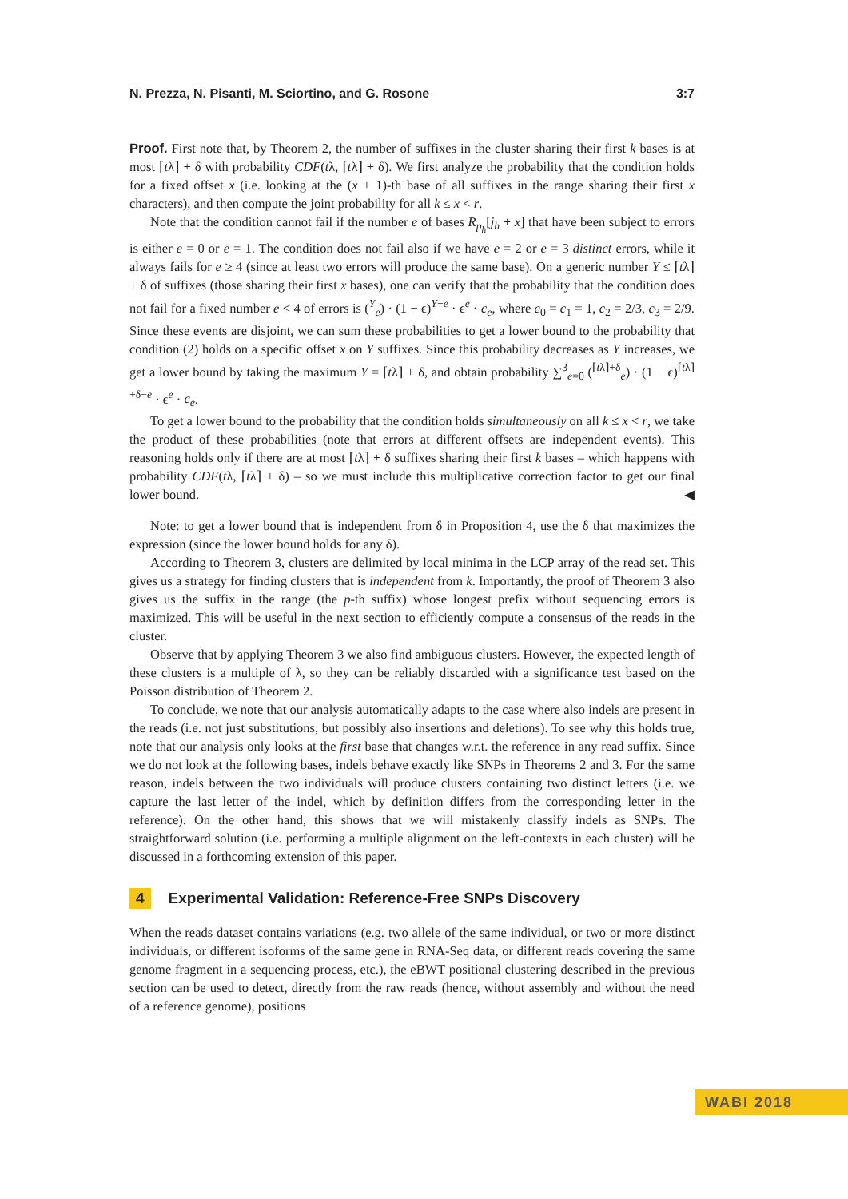N. Prezza, N. Pisanti, M. Sciortino, and G. Rosone 3:7
Proof. First note that, by Theorem 2, the number of suffixes in the cluster sharing their first k bases is at most ⌈tλ⌉ + δ with probability CDF(tλ, ⌈tλ⌉ + δ). We first analyze the probability that the condition holds for a fixed offset x (i.e. looking at the (x + 1)-th base of all suffixes in the range sharing their first x characters), and then compute the joint probability for all k ≤ x < r.
Note that the condition cannot fail if the number e of bases R<sub>p<sub>h</sub></sub>[j<sub>h</sub> + x] that have been subject to errors is either e = 0 or e = 1. The condition does not fail also if we have e = 2 or e = 3 distinct errors, while it always fails for e ≥ 4 (since at least two errors will produce the same base). On a generic number Y ≤ ⌈tλ⌉ + δ of suffixes (those sharing their first x bases), one can verify that the probability that the condition does not fail for a fixed number e < 4 of errors is (<sup>Y</sup><sub>e</sub>) · (1 − ϵ)<sup>Y−e</sup> · ϵ<sup>e</sup> · c<sub>e</sub>, where c<sub>0</sub> = c<sub>1</sub> = 1, c<sub>2</sub> = 2/3, c<sub>3</sub> = 2/9. Since these events are disjoint, we can sum these probabilities to get a lower bound to the probability that condition (2) holds on a specific offset x on Y suffixes. Since this probability decreases as Y increases, we get a lower bound by taking the maximum Y = ⌈tλ⌉ + δ, and obtain probability ∑<sup>3</sup><sub>e=0</sub> (<sup>⌈tλ⌉+δ</sup><sub>e</sub>) · (1 − ϵ)<sup>⌈tλ⌉+δ−e</sup> · ϵ<sup>e</sup> · c<sub>e</sub>.
To get a lower bound to the probability that the condition holds simultaneously on all k ≤ x < r, we take the product of these probabilities (note that errors at different offsets are independent events). This reasoning holds only if there are at most ⌈tλ⌉ + δ suffixes sharing their first k bases – which happens with probability CDF(tλ, ⌈tλ⌉ + δ) – so we must include this multiplicative correction factor to get our final lower bound. ◀
Note: to get a lower bound that is independent from δ in Proposition 4, use the δ that maximizes the expression (since the lower bound holds for any δ).
According to Theorem 3, clusters are delimited by local minima in the LCP array of the read set. This gives us a strategy for finding clusters that is independent from k. Importantly, the proof of Theorem 3 also gives us the suffix in the range (the p-th suffix) whose longest prefix without sequencing errors is maximized. This will be useful in the next section to efficiently compute a consensus of the reads in the cluster.
Observe that by applying Theorem 3 we also find ambiguous clusters. However, the expected length of these clusters is a multiple of λ, so they can be reliably discarded with a significance test based on the Poisson distribution of Theorem 2.
To conclude, we note that our analysis automatically adapts to the case where also indels are present in the reads (i.e. not just substitutions, but possibly also insertions and deletions). To see why this holds true, note that our analysis only looks at the first base that changes w.r.t. the reference in any read suffix. Since we do not look at the following bases, indels behave exactly like SNPs in Theorems 2 and 3. For the same reason, indels between the two individuals will produce clusters containing two distinct letters (i.e. we capture the last letter of the indel, which by definition differs from the corresponding letter in the reference). On the other hand, this shows that we will mistakenly classify indels as SNPs. The straightforward solution (i.e. performing a multiple alignment on the left-contexts in each cluster) will be discussed in a forthcoming extension of this paper.
4 Experimental Validation: Reference-Free SNPs Discovery
When the reads dataset contains variations (e.g. two allele of the same individual, or two or more distinct individuals, or different isoforms of the same gene in RNA-Seq data, or different reads covering the same genome fragment in a sequencing process, etc.), the eBWT positional clustering described in the previous section can be used to detect, directly from the raw reads (hence, without assembly and without the need of a reference genome), positions
WABI 2018